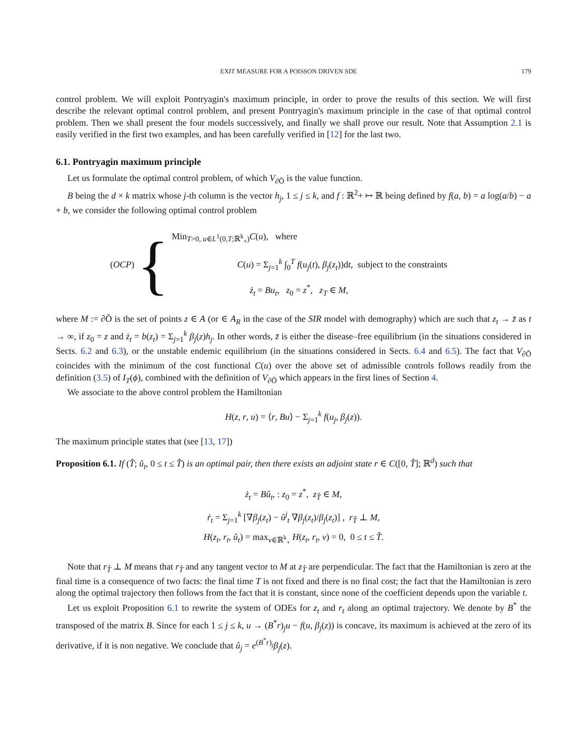EXIT MEASURE FOR A POISSON DRIVEN SDE 179
control problem. We will exploit Pontryagin's maximum principle, in order to prove the results of this section. We will first describe the relevant optimal control problem, and present Pontryagin's maximum principle in the case of that optimal control problem. Then we shall present the four models successively, and finally we shall prove our result. Note that Assumption 2.1 is easily verified in the first two examples, and has been carefully verified in [12] for the last two.
6.1. Pontryagin maximum principle
Let us formulate the optimal control problem, of which V<sub>∂Õ</sub> is the value function.
B being the d × k matrix whose j-th column is the vector h<sub>j</sub>, 1 ≤ j ≤ k, and f : ℝ<sup>2</sup>+ ↦ ℝ being defined by f(a, b) = a log(a/b) − a + b, we consider the following optimal control problem
(OCP) {
Min<sub>T>0, u∈L<sup>1</sup>(0,T;ℝ<sup>k</sup><sub>+</sub>)</sub>C(u), where
C(u) = Σ<sub>j=1</sub><sup>k</sup> ∫<sub>0</sub><sup>T</sup> f(u<sub>j</sub>(t), β<sub>j</sub>(z<sub>t</sub>))dt, subject to the constraints
ż<sub>t</sub> = Bu<sub>t</sub>, z<sub>0</sub> = z<sup>*</sup>, z<sub>T</sub> ∈ M,
where M := ∂Õ is the set of points z ∈ A (or ∈ A<sub>R</sub> in the case of the SIR model with demography) which are such that z<sub>t</sub> → z̄ as t → ∞, if z<sub>0</sub> = z and ż<sub>t</sub> = b(z<sub>t</sub>) = Σ<sub>j=1</sub><sup>k</sup> β<sub>j</sub>(z)h<sub>j</sub>. In other words, z̄ is either the disease–free equilibrium (in the situations considered in Sects. 6.2 and 6.3), or the unstable endemic equilibrium (in the situations considered in Sects. 6.4 and 6.5). The fact that V<sub>∂Õ</sub> coincides with the minimum of the cost functional C(u) over the above set of admissible controls follows readily from the definition (3.5) of I<sub>T</sub>(ϕ), combined with the definition of V<sub>∂Õ</sub> which appears in the first lines of Section 4.
We associate to the above control problem the Hamiltonian
H(z, r, u) = ⟨r, Bu⟩ − Σ<sub>j=1</sub><sup>k</sup> f(u<sub>j</sub>, β<sub>j</sub>(z)).
The maximum principle states that (see [13, 17])
Proposition 6.1. If (T̂; û<sub>t</sub>, 0 ≤ t ≤ T̂) is an optimal pair, then there exists an adjoint state r ∈ C([0, T̂]; ℝ<sup>d</sup>) such that
ż<sub>t</sub> = Bû<sub>t</sub>, : z<sub>0</sub> = z<sup>*</sup>, z<sub>T̂</sub> ∈ M,
ṙ<sub>t</sub> = Σ<sub>j=1</sub><sup>k</sup> [∇β<sub>j</sub>(z<sub>t</sub>) − û<sup>j</sup><sub>t</sub> ∇β<sub>j</sub>(z<sub>t</sub>)/β<sub>j</sub>(z<sub>t</sub>)] , r<sub>T̂</sub> ⊥ M,
H(z<sub>t</sub>, r<sub>t</sub>, û<sub>t</sub>) = max<sub>v∈ℝ<sup>k</sup><sub>+</sub></sub> H(z<sub>t</sub>, r<sub>t</sub>, v) = 0, 0 ≤ t ≤ T̂.
Note that r<sub>T̂</sub> ⊥ M means that r<sub>T̂</sub> and any tangent vector to M at z<sub>T̂</sub> are perpendicular. The fact that the Hamiltonian is zero at the final time is a consequence of two facts: the final time T is not fixed and there is no final cost; the fact that the Hamiltonian is zero along the optimal trajectory then follows from the fact that it is constant, since none of the coefficient depends upon the variable t.
Let us exploit Proposition 6.1 to rewrite the system of ODEs for z<sub>t</sub> and r<sub>t</sub> along an optimal trajectory. We denote by B<sup>*</sup> the transposed of the matrix B. Since for each 1 ≤ j ≤ k, u → (B<sup>*</sup>r)<sub>j</sub>u − f(u, β<sub>j</sub>(z)) is concave, its maximum is achieved at the zero of its derivative, if it is non negative. We conclude that û<sub>j</sub> = e<sup>(B<sup>*</sup>r)<sub>j</sub></sup>β<sub>j</sub>(z).